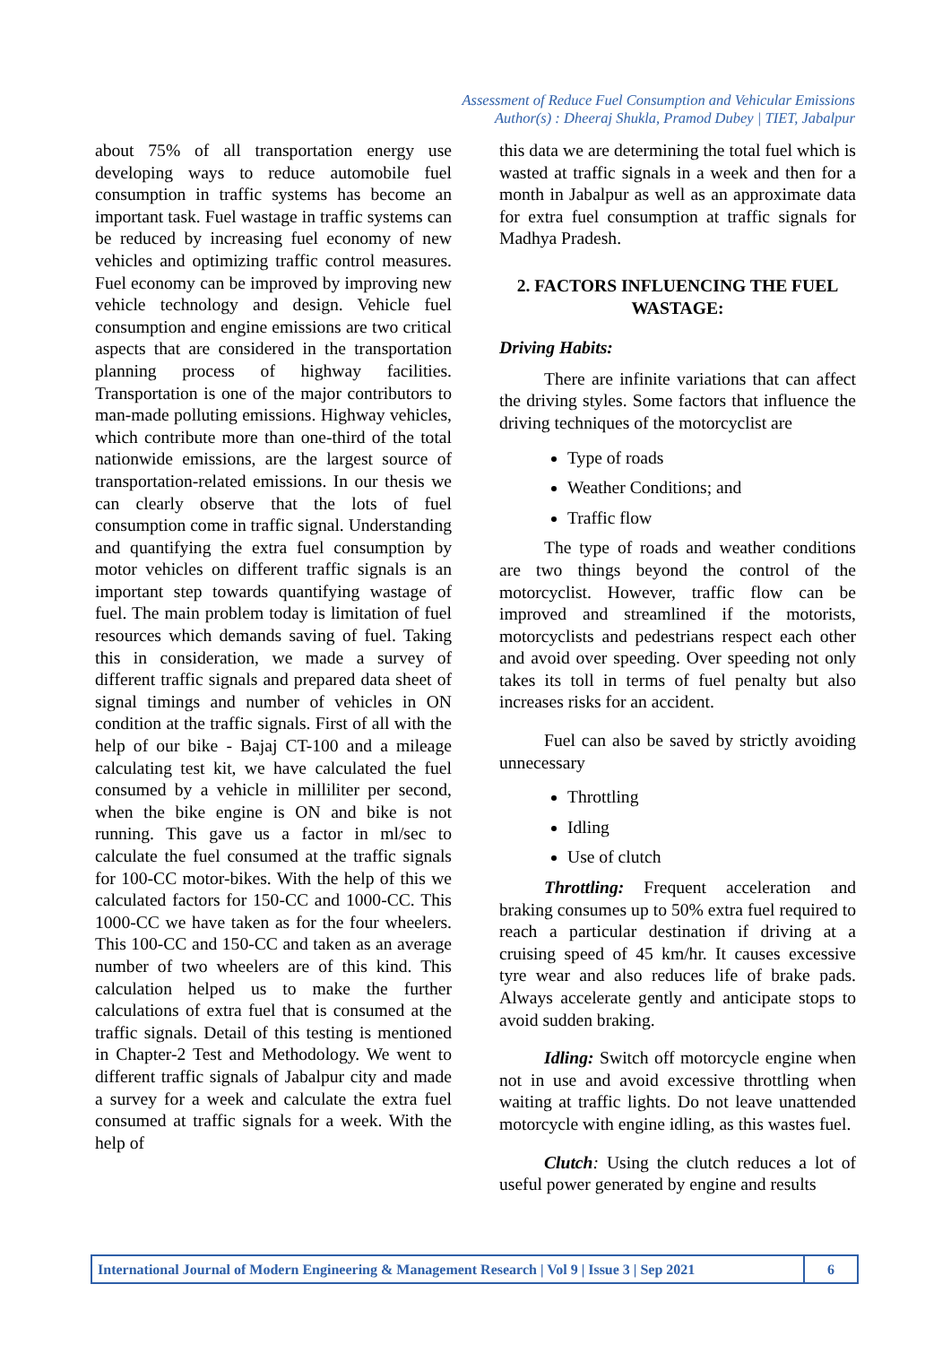Assessment of Reduce Fuel Consumption and Vehicular Emissions
Author(s) : Dheeraj Shukla, Pramod Dubey | TIET, Jabalpur
about 75% of all transportation energy use developing ways to reduce automobile fuel consumption in traffic systems has become an important task. Fuel wastage in traffic systems can be reduced by increasing fuel economy of new vehicles and optimizing traffic control measures. Fuel economy can be improved by improving new vehicle technology and design. Vehicle fuel consumption and engine emissions are two critical aspects that are considered in the transportation planning process of highway facilities. Transportation is one of the major contributors to man-made polluting emissions. Highway vehicles, which contribute more than one-third of the total nationwide emissions, are the largest source of transportation-related emissions. In our thesis we can clearly observe that the lots of fuel consumption come in traffic signal. Understanding and quantifying the extra fuel consumption by motor vehicles on different traffic signals is an important step towards quantifying wastage of fuel. The main problem today is limitation of fuel resources which demands saving of fuel. Taking this in consideration, we made a survey of different traffic signals and prepared data sheet of signal timings and number of vehicles in ON condition at the traffic signals. First of all with the help of our bike - Bajaj CT-100 and a mileage calculating test kit, we have calculated the fuel consumed by a vehicle in milliliter per second, when the bike engine is ON and bike is not running. This gave us a factor in ml/sec to calculate the fuel consumed at the traffic signals for 100-CC motor-bikes. With the help of this we calculated factors for 150-CC and 1000-CC. This 1000-CC we have taken as for the four wheelers. This 100-CC and 150-CC and taken as an average number of two wheelers are of this kind. This calculation helped us to make the further calculations of extra fuel that is consumed at the traffic signals. Detail of this testing is mentioned in Chapter-2 Test and Methodology. We went to different traffic signals of Jabalpur city and made a survey for a week and calculate the extra fuel consumed at traffic signals for a week. With the help of
this data we are determining the total fuel which is wasted at traffic signals in a week and then for a month in Jabalpur as well as an approximate data for extra fuel consumption at traffic signals for Madhya Pradesh.
2. FACTORS INFLUENCING THE FUEL WASTAGE:
Driving Habits:
There are infinite variations that can affect the driving styles. Some factors that influence the driving techniques of the motorcyclist are
Type of roads
Weather Conditions; and
Traffic flow
The type of roads and weather conditions are two things beyond the control of the motorcyclist. However, traffic flow can be improved and streamlined if the motorists, motorcyclists and pedestrians respect each other and avoid over speeding. Over speeding not only takes its toll in terms of fuel penalty but also increases risks for an accident.
Fuel can also be saved by strictly avoiding unnecessary
Throttling
Idling
Use of clutch
Throttling: Frequent acceleration and braking consumes up to 50% extra fuel required to reach a particular destination if driving at a cruising speed of 45 km/hr. It causes excessive tyre wear and also reduces life of brake pads. Always accelerate gently and anticipate stops to avoid sudden braking.
Idling: Switch off motorcycle engine when not in use and avoid excessive throttling when waiting at traffic lights. Do not leave unattended motorcycle with engine idling, as this wastes fuel.
Clutch: Using the clutch reduces a lot of useful power generated by engine and results
International Journal of Modern Engineering & Management Research | Vol 9 | Issue 3 | Sep 2021
6